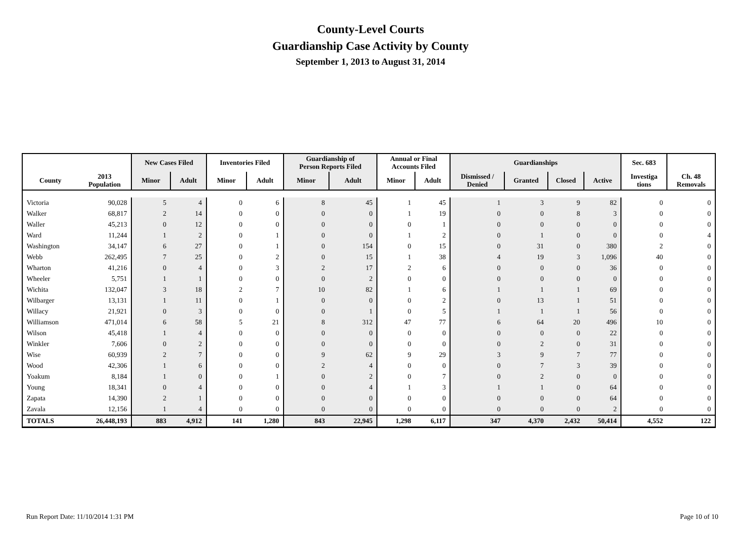County-Level Courts
Guardianship Case Activity by County
September 1, 2013 to August 31, 2014
| | | New Cases Filed | | Inventories Filed | | Guardianship of Person Reports Filed | | Annual or Final Accounts Filed | | Guardianships | | | | Sec. 683 | |
| --- | --- | --- | --- | --- | --- | --- | --- | --- | --- | --- | --- | --- | --- | --- | --- |
| County | 2013 Population | Minor | Adult | Minor | Adult | Minor | Adult | Minor | Adult | Dismissed / Denied | Granted | Closed | Active | Investiga tions | Ch. 48 Removals |
| Victoria | 90,028 | 5 | 4 | 0 | 6 | 8 | 45 | 1 | 45 | 1 | 3 | 9 | 82 | 0 | 0 |
| Walker | 68,817 | 2 | 14 | 0 | 0 | 0 | 0 | 1 | 19 | 0 | 0 | 8 | 3 | 0 | 0 |
| Waller | 45,213 | 0 | 12 | 0 | 0 | 0 | 0 | 0 | 1 | 0 | 0 | 0 | 0 | 0 | 0 |
| Ward | 11,244 | 1 | 2 | 0 | 1 | 0 | 0 | 1 | 2 | 0 | 1 | 0 | 0 | 0 | 4 |
| Washington | 34,147 | 6 | 27 | 0 | 1 | 0 | 154 | 0 | 15 | 0 | 31 | 0 | 380 | 2 | 0 |
| Webb | 262,495 | 7 | 25 | 0 | 2 | 0 | 15 | 1 | 38 | 4 | 19 | 3 | 1,096 | 40 | 0 |
| Wharton | 41,216 | 0 | 4 | 0 | 3 | 2 | 17 | 2 | 6 | 0 | 0 | 0 | 36 | 0 | 0 |
| Wheeler | 5,751 | 1 | 1 | 0 | 0 | 0 | 2 | 0 | 0 | 0 | 0 | 0 | 0 | 0 | 0 |
| Wichita | 132,047 | 3 | 18 | 2 | 7 | 10 | 82 | 1 | 6 | 1 | 1 | 1 | 69 | 0 | 0 |
| Wilbarger | 13,131 | 1 | 11 | 0 | 1 | 0 | 0 | 0 | 2 | 0 | 13 | 1 | 51 | 0 | 0 |
| Willacy | 21,921 | 0 | 3 | 0 | 0 | 0 | 1 | 0 | 5 | 1 | 1 | 1 | 56 | 0 | 0 |
| Williamson | 471,014 | 6 | 58 | 5 | 21 | 8 | 312 | 47 | 77 | 6 | 64 | 20 | 496 | 10 | 0 |
| Wilson | 45,418 | 1 | 4 | 0 | 0 | 0 | 0 | 0 | 0 | 0 | 0 | 0 | 22 | 0 | 0 |
| Winkler | 7,606 | 0 | 2 | 0 | 0 | 0 | 0 | 0 | 0 | 0 | 2 | 0 | 31 | 0 | 0 |
| Wise | 60,939 | 2 | 7 | 0 | 0 | 9 | 62 | 9 | 29 | 3 | 9 | 7 | 77 | 0 | 0 |
| Wood | 42,306 | 1 | 6 | 0 | 0 | 2 | 4 | 0 | 0 | 0 | 7 | 3 | 39 | 0 | 0 |
| Yoakum | 8,184 | 1 | 0 | 0 | 1 | 0 | 2 | 0 | 7 | 0 | 2 | 0 | 0 | 0 | 0 |
| Young | 18,341 | 0 | 4 | 0 | 0 | 0 | 4 | 1 | 3 | 1 | 1 | 0 | 64 | 0 | 0 |
| Zapata | 14,390 | 2 | 1 | 0 | 0 | 0 | 0 | 0 | 0 | 0 | 0 | 0 | 64 | 0 | 0 |
| Zavala | 12,156 | 1 | 4 | 0 | 0 | 0 | 0 | 0 | 0 | 0 | 0 | 0 | 2 | 0 | 0 |
| TOTALS | 26,448,193 | 883 | 4,912 | 141 | 1,280 | 843 | 22,945 | 1,298 | 6,117 | 347 | 4,370 | 2,432 | 50,414 | 4,552 | 122 |
Run Report Date: 11/10/2014 1:31 PM
Page 10 of 10